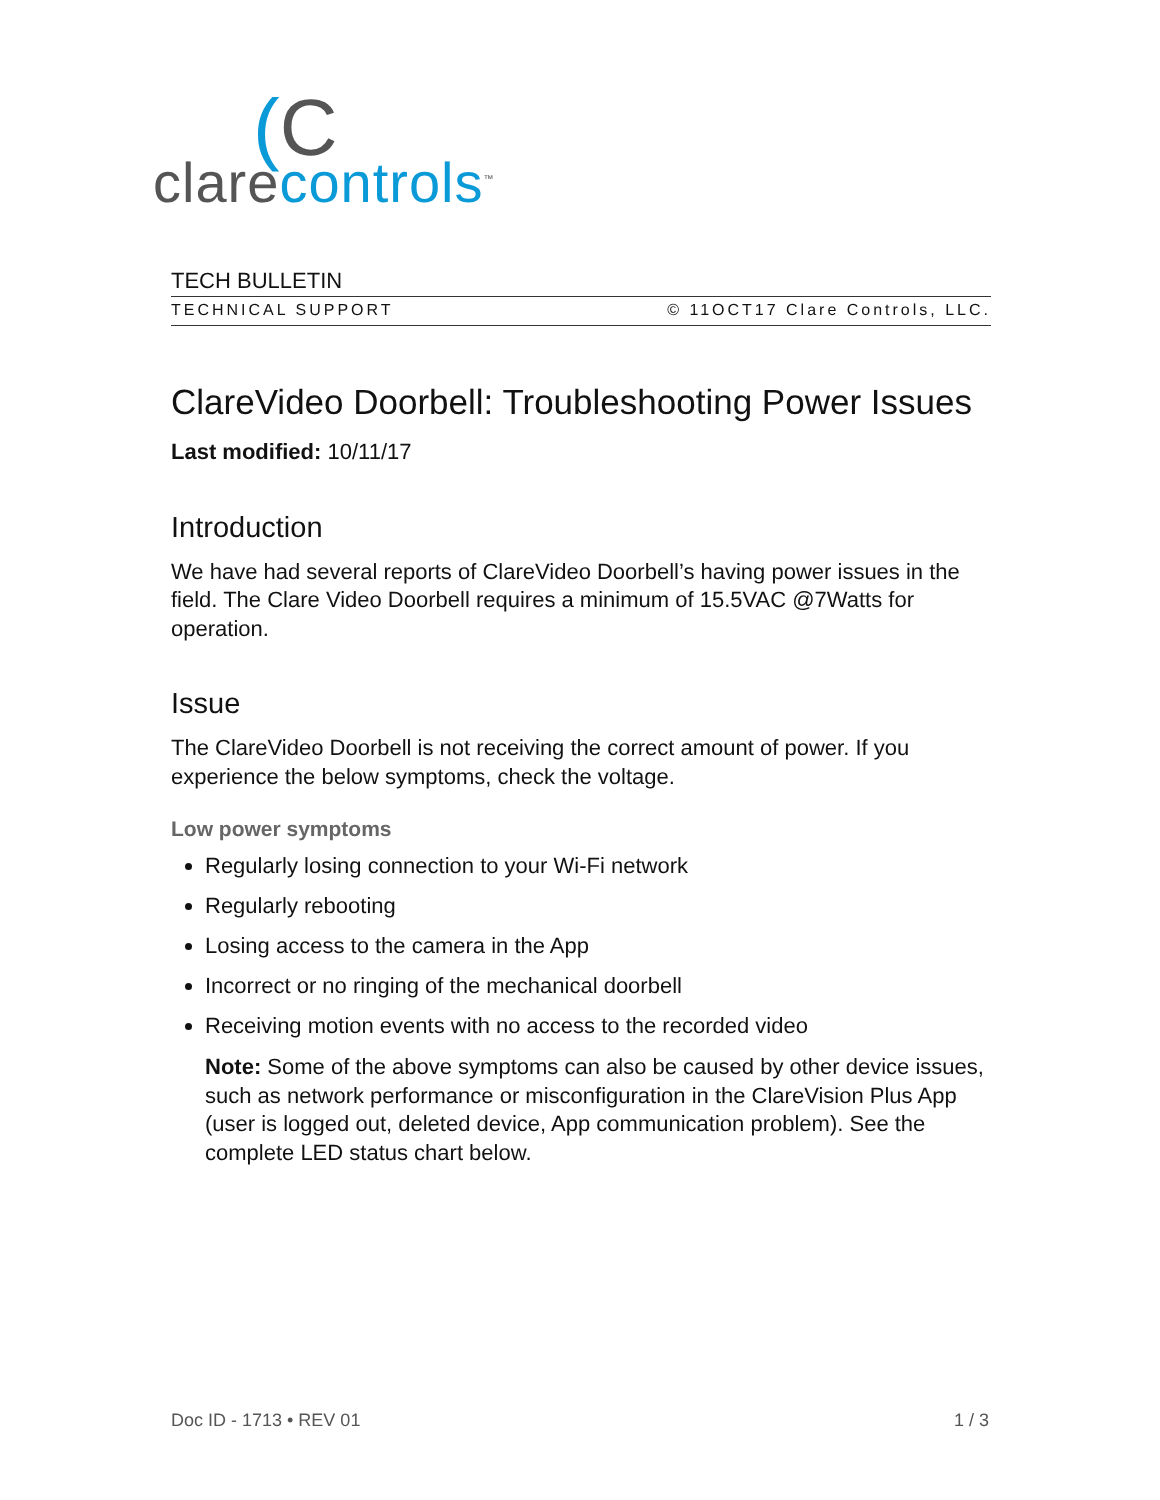(C
clarecontrols<sup>™</sup>
TECH BULLETIN
TECHNICAL SUPPORT © 11OCT17 Clare Controls, LLC.
ClareVideo Doorbell: Troubleshooting Power Issues
Last modified: 10/11/17
Introduction
We have had several reports of ClareVideo Doorbell’s having power issues in the field. The Clare Video Doorbell requires a minimum of 15.5VAC @7Watts for operation.
Issue
The ClareVideo Doorbell is not receiving the correct amount of power. If you experience the below symptoms, check the voltage.
Low power symptoms
Regularly losing connection to your Wi-Fi network
Regularly rebooting
Losing access to the camera in the App
Incorrect or no ringing of the mechanical doorbell
Receiving motion events with no access to the recorded video
Note: Some of the above symptoms can also be caused by other device issues, such as network performance or misconfiguration in the ClareVision Plus App (user is logged out, deleted device, App communication problem). See the complete LED status chart below.
Doc ID - 1713 • REV 01 1 / 3